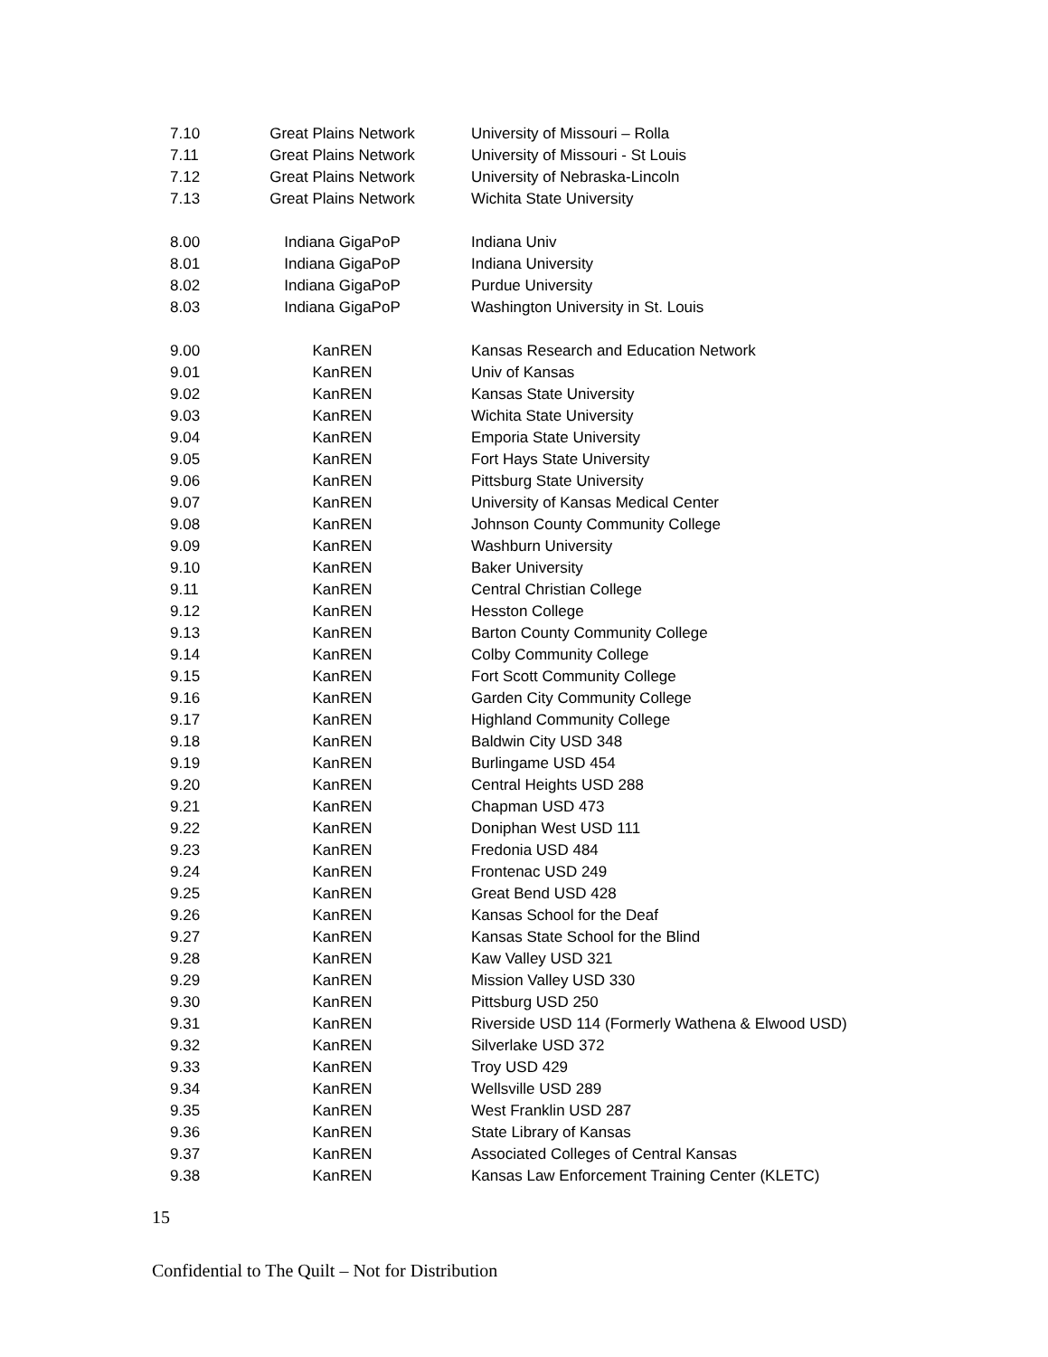| 7.10 | Great Plains Network | University of Missouri – Rolla |
| 7.11 | Great Plains Network | University of Missouri - St Louis |
| 7.12 | Great Plains Network | University of Nebraska-Lincoln |
| 7.13 | Great Plains Network | Wichita State University |
| 8.00 | Indiana GigaPoP | Indiana Univ |
| 8.01 | Indiana GigaPoP | Indiana University |
| 8.02 | Indiana GigaPoP | Purdue University |
| 8.03 | Indiana GigaPoP | Washington University in St. Louis |
| 9.00 | KanREN | Kansas Research and Education Network |
| 9.01 | KanREN | Univ of Kansas |
| 9.02 | KanREN | Kansas State University |
| 9.03 | KanREN | Wichita State University |
| 9.04 | KanREN | Emporia State University |
| 9.05 | KanREN | Fort Hays State University |
| 9.06 | KanREN | Pittsburg State University |
| 9.07 | KanREN | University of Kansas Medical Center |
| 9.08 | KanREN | Johnson County Community College |
| 9.09 | KanREN | Washburn University |
| 9.10 | KanREN | Baker University |
| 9.11 | KanREN | Central Christian College |
| 9.12 | KanREN | Hesston College |
| 9.13 | KanREN | Barton County Community College |
| 9.14 | KanREN | Colby Community College |
| 9.15 | KanREN | Fort Scott Community College |
| 9.16 | KanREN | Garden City Community College |
| 9.17 | KanREN | Highland Community College |
| 9.18 | KanREN | Baldwin City USD 348 |
| 9.19 | KanREN | Burlingame USD 454 |
| 9.20 | KanREN | Central Heights USD 288 |
| 9.21 | KanREN | Chapman USD 473 |
| 9.22 | KanREN | Doniphan West USD 111 |
| 9.23 | KanREN | Fredonia USD 484 |
| 9.24 | KanREN | Frontenac USD 249 |
| 9.25 | KanREN | Great Bend USD 428 |
| 9.26 | KanREN | Kansas School for the Deaf |
| 9.27 | KanREN | Kansas State School for the Blind |
| 9.28 | KanREN | Kaw Valley USD 321 |
| 9.29 | KanREN | Mission Valley USD 330 |
| 9.30 | KanREN | Pittsburg USD 250 |
| 9.31 | KanREN | Riverside USD 114 (Formerly Wathena & Elwood USD) |
| 9.32 | KanREN | Silverlake USD 372 |
| 9.33 | KanREN | Troy USD 429 |
| 9.34 | KanREN | Wellsville USD 289 |
| 9.35 | KanREN | West Franklin USD 287 |
| 9.36 | KanREN | State Library of Kansas |
| 9.37 | KanREN | Associated Colleges of Central Kansas |
| 9.38 | KanREN | Kansas Law Enforcement Training Center (KLETC) |
15
Confidential to The Quilt – Not for Distribution